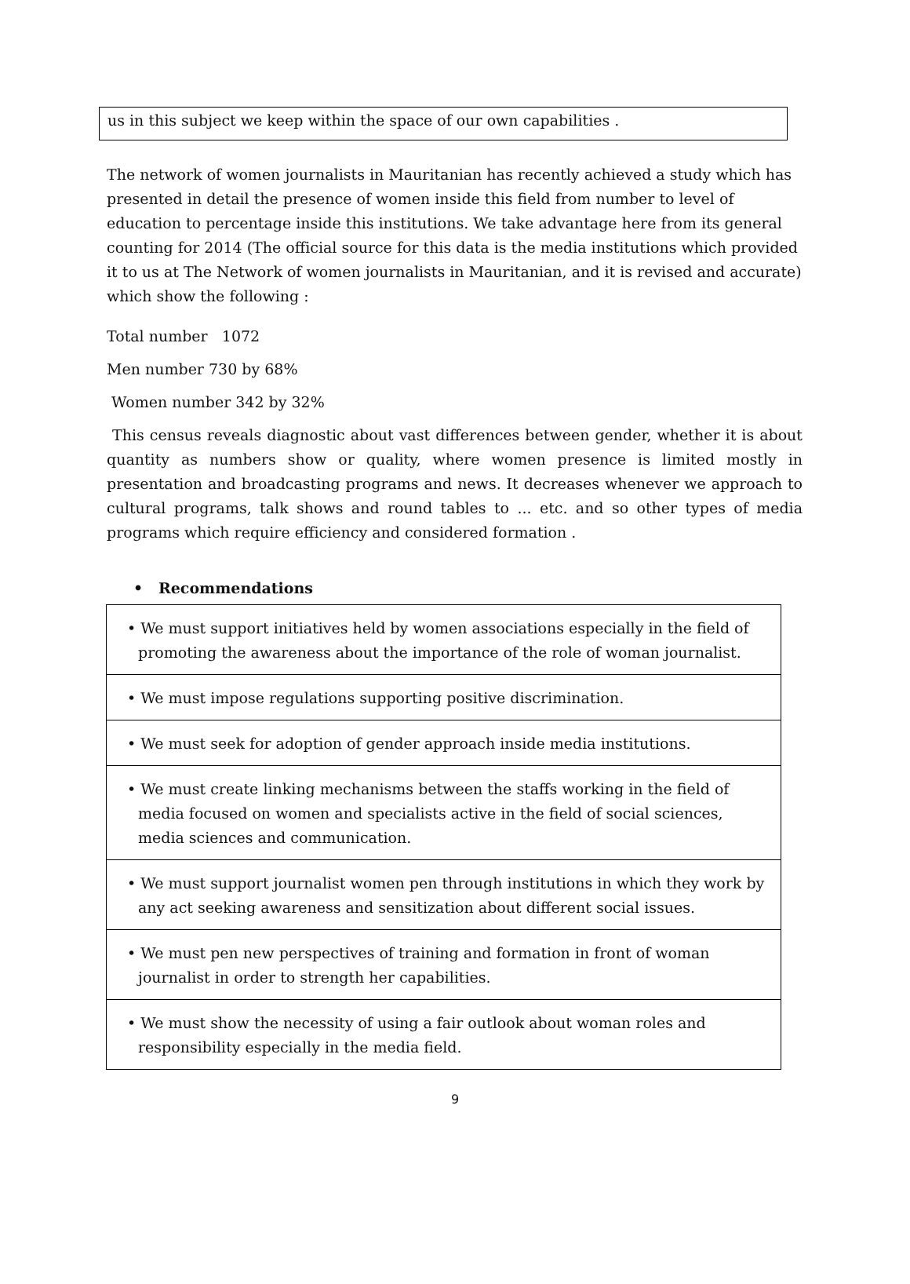us in this subject we keep within the space of our own capabilities .
The network of women journalists in Mauritanian has recently achieved a study which has presented in detail the presence of women inside this field from number to level of education to percentage inside this institutions. We take advantage here from its general counting for 2014 (The official source for this data is the media institutions which provided it to us at The Network of women journalists in Mauritanian, and it is revised and accurate) which show the following :
Total number 1072
Men number 730 by 68%
Women number 342 by 32%
This census reveals diagnostic about vast differences between gender, whether it is about quantity as numbers show or quality, where women presence is limited mostly in presentation and broadcasting programs and news. It decreases whenever we approach to cultural programs, talk shows and round tables to ... etc. and so other types of media programs which require efficiency and considered formation .
• Recommendations
| • We must support initiatives held by women associations especially in the field of promoting the awareness about the importance of the role of woman journalist. |
| • We must impose regulations supporting positive discrimination. |
| • We must seek for adoption of gender approach inside media institutions. |
| • We must create linking mechanisms between the staffs working in the field of media focused on women and specialists active in the field of social sciences, media sciences and communication. |
| • We must support journalist women pen through institutions in which they work by any act seeking awareness and sensitization about different social issues. |
| • We must pen new perspectives of training and formation in front of woman journalist in order to strength her capabilities. |
| • We must show the necessity of using a fair outlook about woman roles and responsibility especially in the media field. |
9